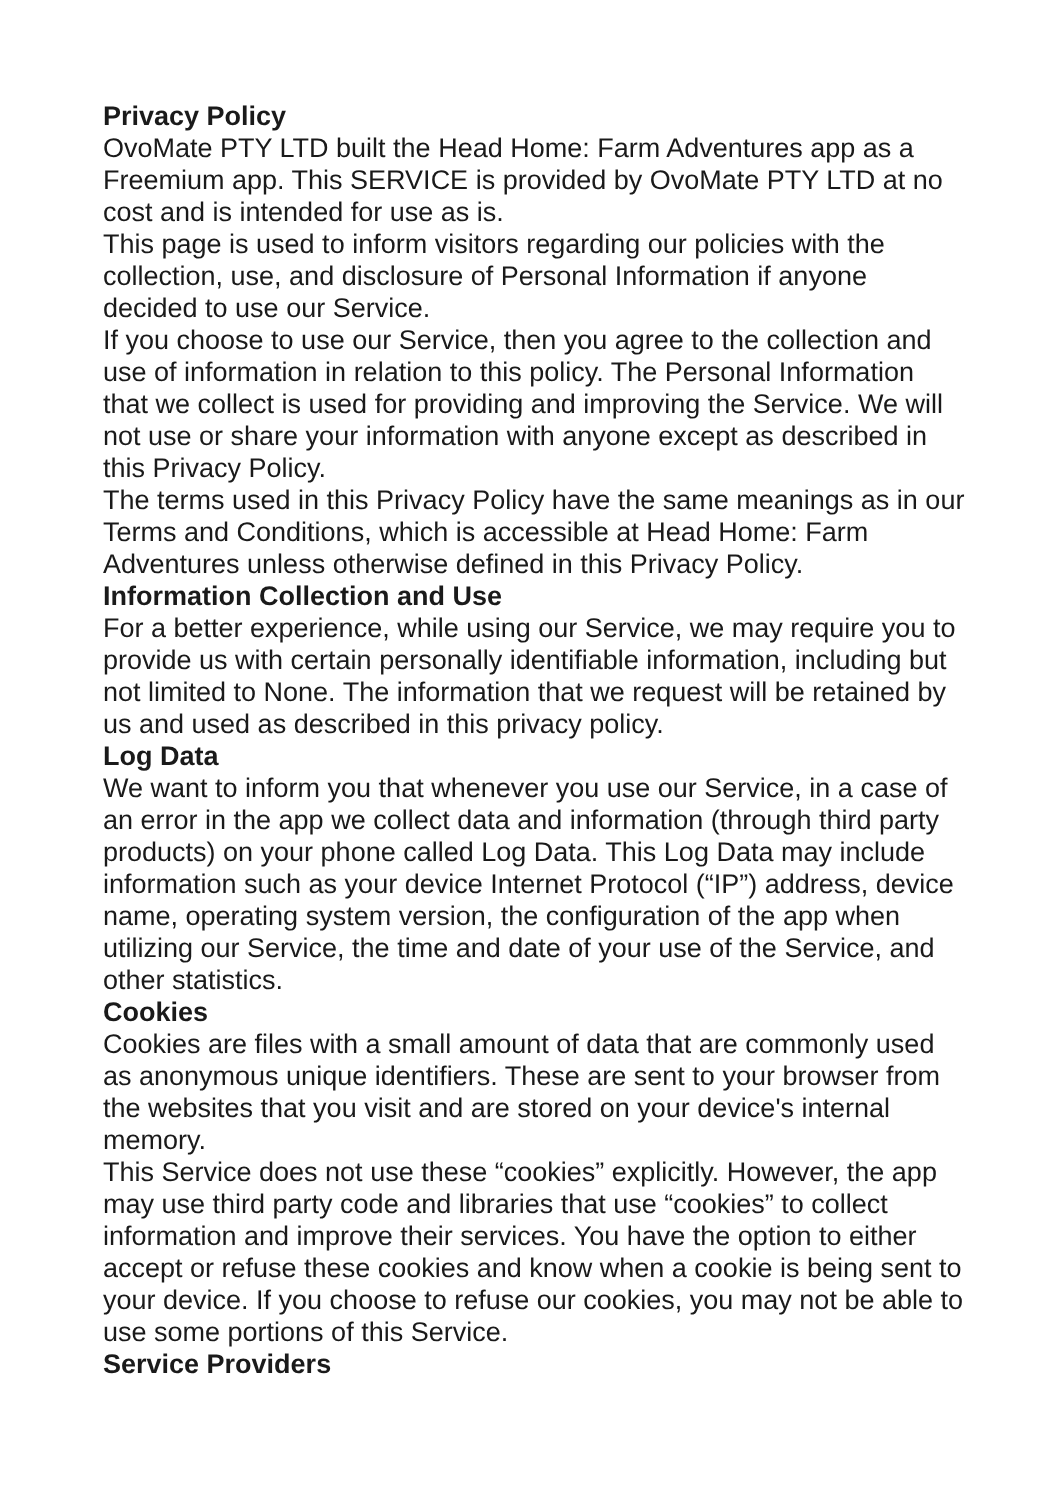Privacy Policy
OvoMate PTY LTD built the Head Home: Farm Adventures app as a Freemium app. This SERVICE is provided by OvoMate PTY LTD at no cost and is intended for use as is.
This page is used to inform visitors regarding our policies with the collection, use, and disclosure of Personal Information if anyone decided to use our Service.
If you choose to use our Service, then you agree to the collection and use of information in relation to this policy. The Personal Information that we collect is used for providing and improving the Service. We will not use or share your information with anyone except as described in this Privacy Policy.
The terms used in this Privacy Policy have the same meanings as in our Terms and Conditions, which is accessible at Head Home: Farm Adventures unless otherwise defined in this Privacy Policy.
Information Collection and Use
For a better experience, while using our Service, we may require you to provide us with certain personally identifiable information, including but not limited to None. The information that we request will be retained by us and used as described in this privacy policy.
Log Data
We want to inform you that whenever you use our Service, in a case of an error in the app we collect data and information (through third party products) on your phone called Log Data. This Log Data may include information such as your device Internet Protocol (“IP”) address, device name, operating system version, the configuration of the app when utilizing our Service, the time and date of your use of the Service, and other statistics.
Cookies
Cookies are files with a small amount of data that are commonly used as anonymous unique identifiers. These are sent to your browser from the websites that you visit and are stored on your device's internal memory.
This Service does not use these “cookies” explicitly. However, the app may use third party code and libraries that use “cookies” to collect information and improve their services. You have the option to either accept or refuse these cookies and know when a cookie is being sent to your device. If you choose to refuse our cookies, you may not be able to use some portions of this Service.
Service Providers